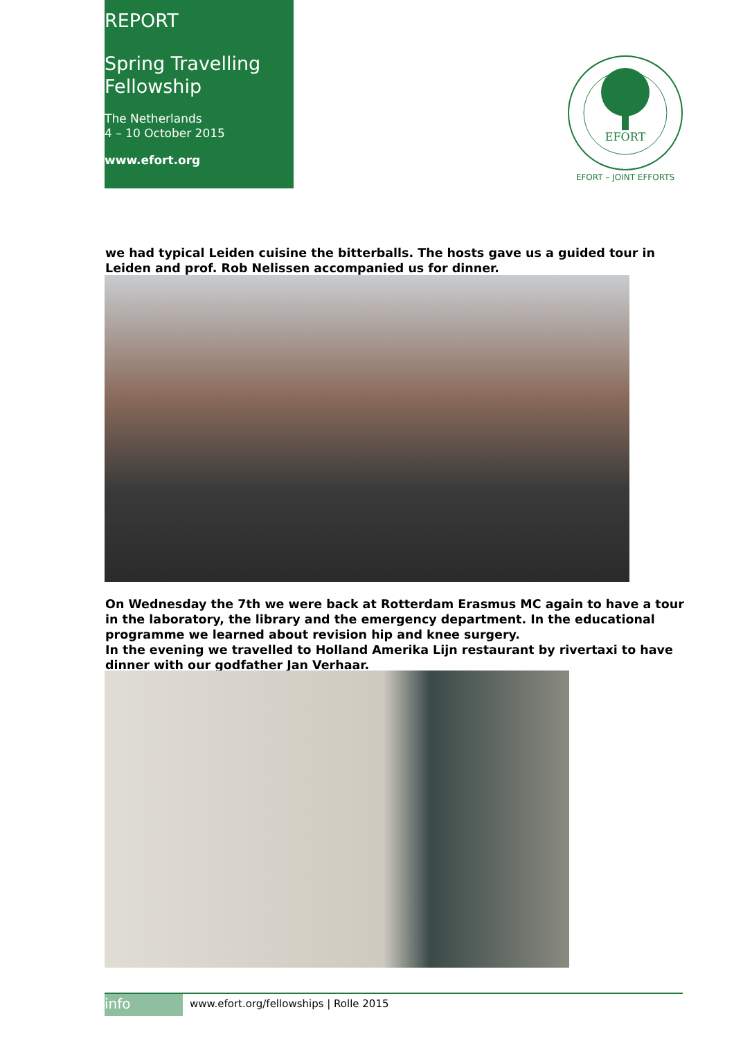REPORT
Spring Travelling
Fellowship
The Netherlands
4 – 10 October 2015
www.efort.org
EFORT
EFORT – JOINT EFFORTS
we had typical Leiden cuisine the bitterballs. The hosts gave us a guided tour in Leiden and prof. Rob Nelissen accompanied us for dinner.
On Wednesday the 7th we were back at Rotterdam Erasmus MC again to have a tour in the laboratory, the library and the emergency department. In the educational programme we learned about revision hip and knee surgery.
In the evening we travelled to Holland Amerika Lijn restaurant by rivertaxi to have dinner with our godfather Jan Verhaar.
info
www.efort.org/fellowships | Rolle 2015